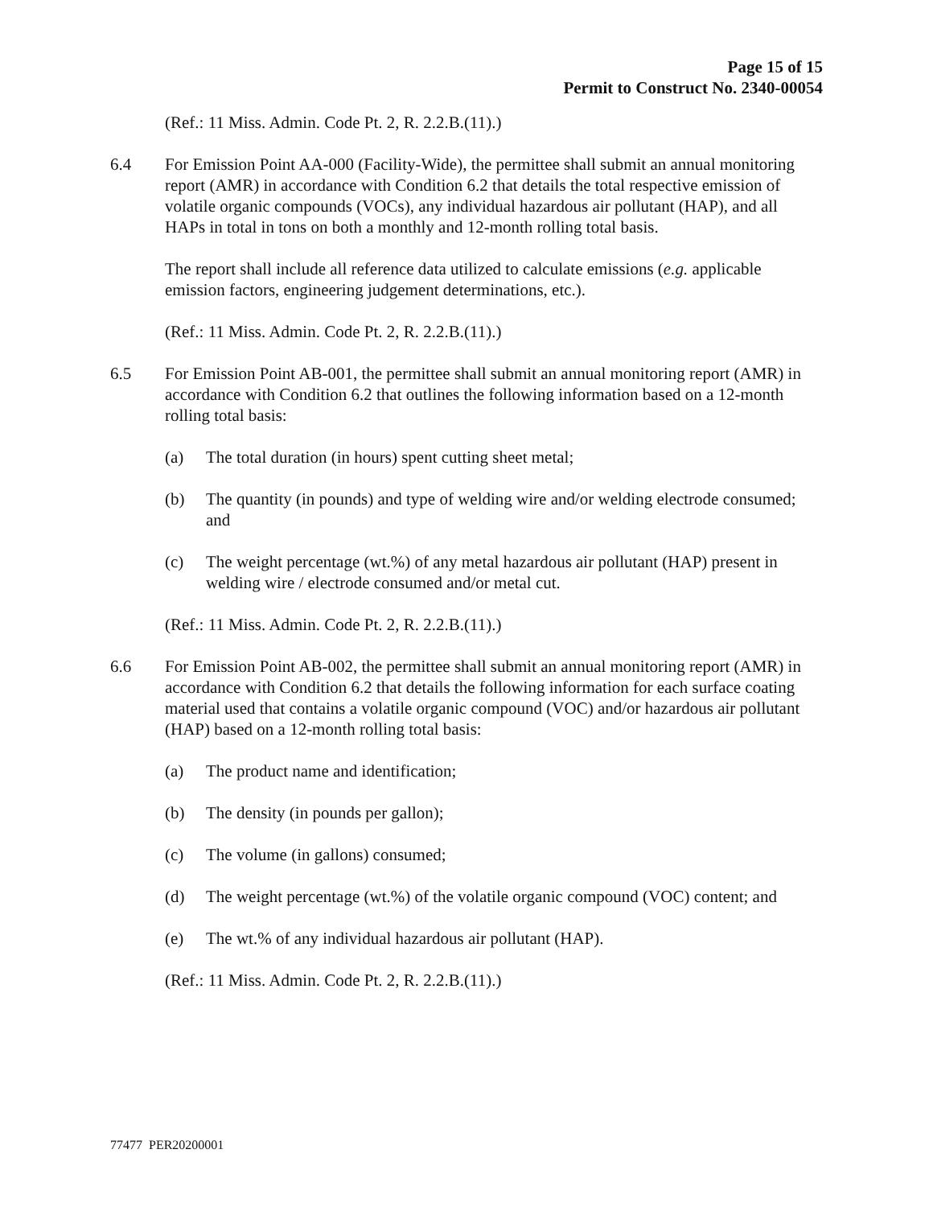Page 15 of 15
Permit to Construct No. 2340-00054
(Ref.: 11 Miss. Admin. Code Pt. 2, R. 2.2.B.(11).)
6.4 For Emission Point AA-000 (Facility-Wide), the permittee shall submit an annual monitoring report (AMR) in accordance with Condition 6.2 that details the total respective emission of volatile organic compounds (VOCs), any individual hazardous air pollutant (HAP), and all HAPs in total in tons on both a monthly and 12-month rolling total basis.
The report shall include all reference data utilized to calculate emissions (e.g. applicable emission factors, engineering judgement determinations, etc.).
(Ref.: 11 Miss. Admin. Code Pt. 2, R. 2.2.B.(11).)
6.5 For Emission Point AB-001, the permittee shall submit an annual monitoring report (AMR) in accordance with Condition 6.2 that outlines the following information based on a 12-month rolling total basis:
(a) The total duration (in hours) spent cutting sheet metal;
(b) The quantity (in pounds) and type of welding wire and/or welding electrode consumed; and
(c) The weight percentage (wt.%) of any metal hazardous air pollutant (HAP) present in welding wire / electrode consumed and/or metal cut.
(Ref.: 11 Miss. Admin. Code Pt. 2, R. 2.2.B.(11).)
6.6 For Emission Point AB-002, the permittee shall submit an annual monitoring report (AMR) in accordance with Condition 6.2 that details the following information for each surface coating material used that contains a volatile organic compound (VOC) and/or hazardous air pollutant (HAP) based on a 12-month rolling total basis:
(a) The product name and identification;
(b) The density (in pounds per gallon);
(c) The volume (in gallons) consumed;
(d) The weight percentage (wt.%) of the volatile organic compound (VOC) content; and
(e) The wt.% of any individual hazardous air pollutant (HAP).
(Ref.: 11 Miss. Admin. Code Pt. 2, R. 2.2.B.(11).)
77477 PER20200001